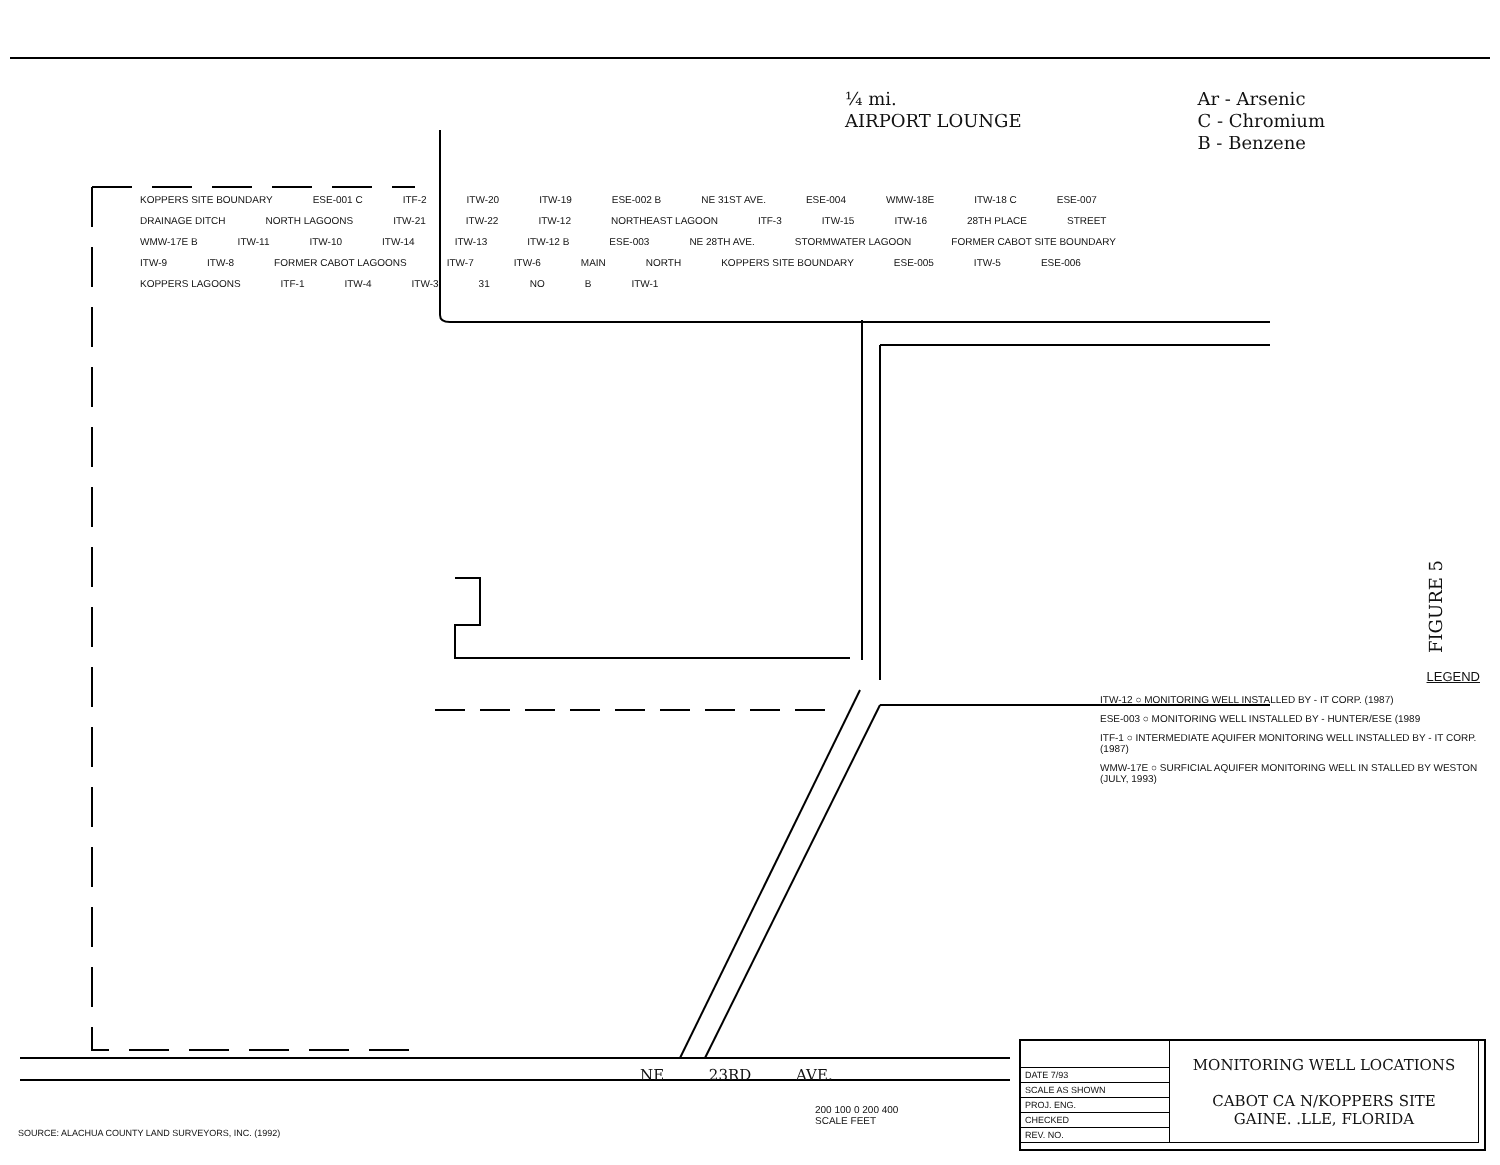¼ mi.
AIRPORT LOUNGE
Ar - Arsenic
C - Chromium
B - Benzene
KOPPERS SITE BOUNDARY ESE-001 C ITF-2 ITW-20 ITW-19 ESE-002 B NE 31ST AVE. ESE-004 WMW-18E ITW-18 C ESE-007 DRAINAGE DITCH NORTH LAGOONS ITW-21 ITW-22 ITW-12 NORTHEAST LAGOON ITF-3 ITW-15 ITW-16 28TH PLACE STREET WMW-17E B ITW-11 ITW-10 ITW-14 ITW-13 ITW-12 B ESE-003 NE 28TH AVE. STORMWATER LAGOON FORMER CABOT SITE BOUNDARY ITW-9 ITW-8 FORMER CABOT LAGOONS ITW-7 ITW-6 MAIN NORTH KOPPERS SITE BOUNDARY ESE-005 ITW-5 ESE-006 KOPPERS LAGOONS ITF-1 ITW-4 ITW-3 31 NO B ITW-1
LEGEND
ITW-12 ○ MONITORING WELL INSTALLED BY - IT CORP. (1987)
ESE-003 ○ MONITORING WELL INSTALLED BY - HUNTER/ESE (1989
ITF-1 ○ INTERMEDIATE AQUIFER MONITORING WELL INSTALLED BY - IT CORP. (1987)
WMW-17E ○ SURFICIAL AQUIFER MONITORING WELL IN STALLED BY WESTON (JULY, 1993)
FIGURE 5
NE 23RD AVE.
200 100 0 200 400
SCALE FEET
SOURCE: ALACHUA COUNTY LAND SURVEYORS, INC. (1992)
| | MONITORING WELL LOCATIONS CABOT CA N/KOPPERS SITE GAINE. .LLE, FLORIDA |
| DATE 7/93 | |
| SCALE AS SHOWN | |
| PROJ. ENG. | |
| CHECKED | |
| REV. NO. | |